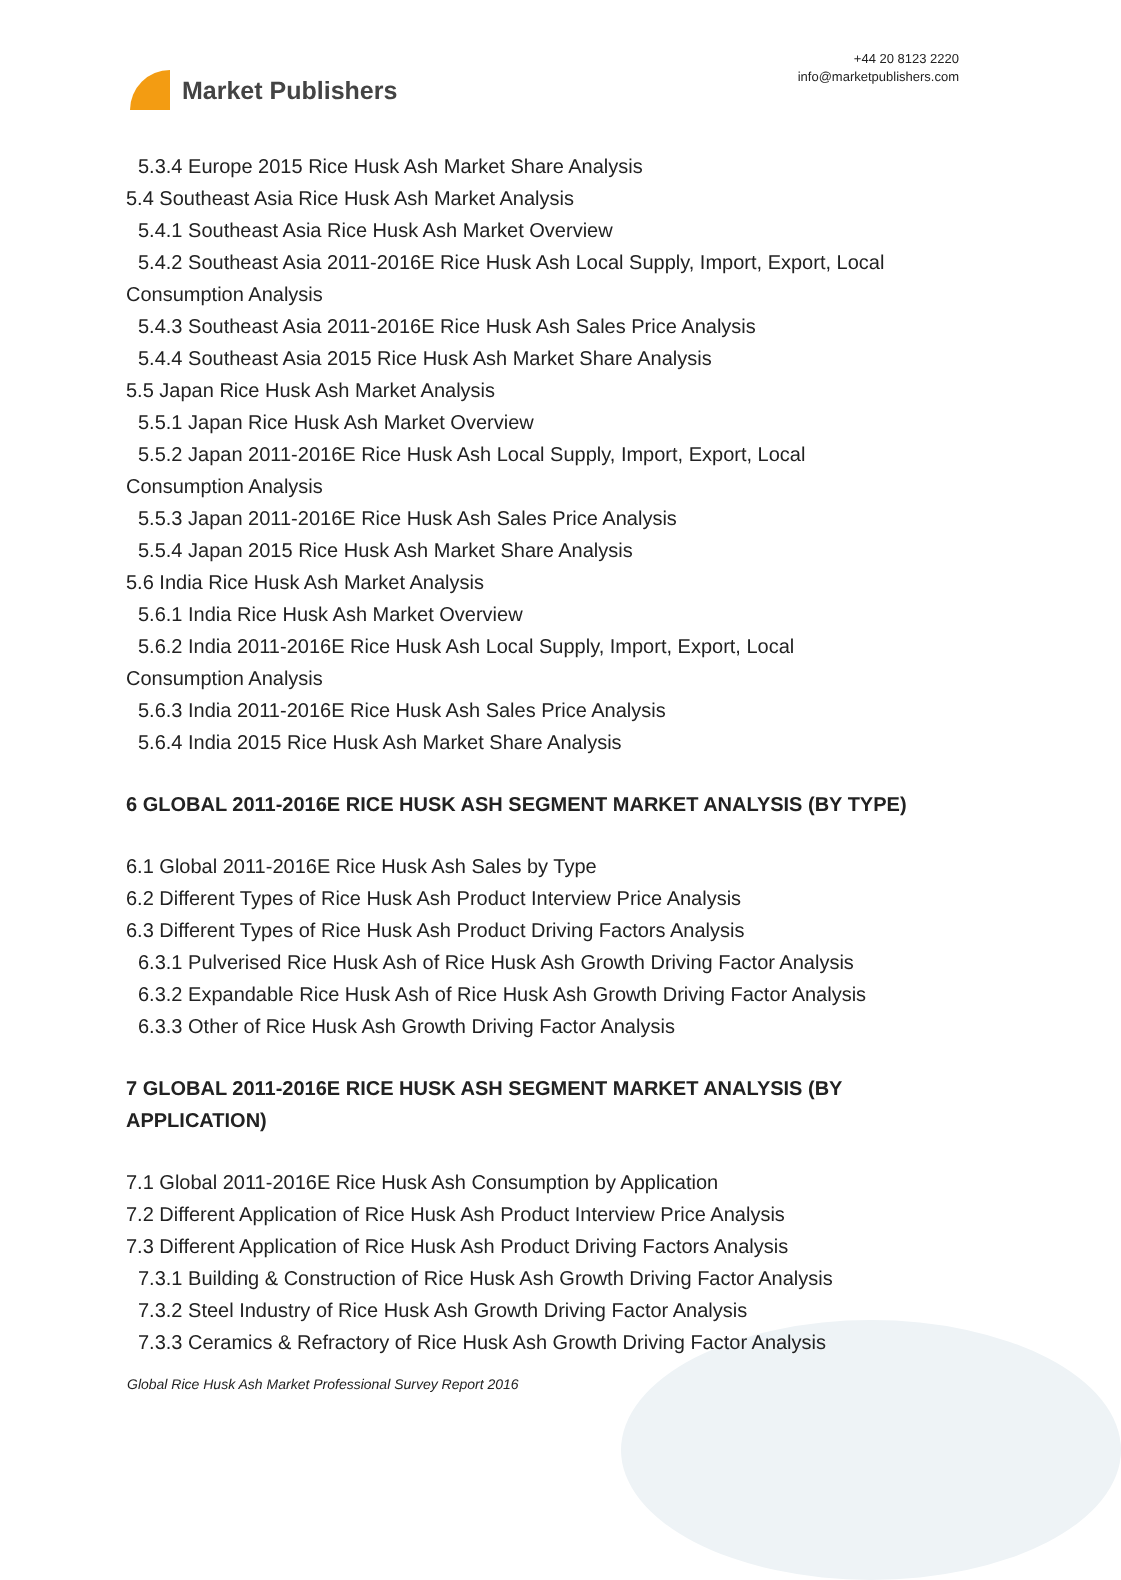Market Publishers
+44 20 8123 2220
info@marketpublishers.com
5.3.4 Europe 2015 Rice Husk Ash Market Share Analysis
5.4 Southeast Asia Rice Husk Ash Market Analysis
5.4.1 Southeast Asia Rice Husk Ash Market Overview
5.4.2 Southeast Asia 2011-2016E Rice Husk Ash Local Supply, Import, Export, Local
Consumption Analysis
5.4.3 Southeast Asia 2011-2016E Rice Husk Ash Sales Price Analysis
5.4.4 Southeast Asia 2015 Rice Husk Ash Market Share Analysis
5.5 Japan Rice Husk Ash Market Analysis
5.5.1 Japan Rice Husk Ash Market Overview
5.5.2 Japan 2011-2016E Rice Husk Ash Local Supply, Import, Export, Local
Consumption Analysis
5.5.3 Japan 2011-2016E Rice Husk Ash Sales Price Analysis
5.5.4 Japan 2015 Rice Husk Ash Market Share Analysis
5.6 India Rice Husk Ash Market Analysis
5.6.1 India Rice Husk Ash Market Overview
5.6.2 India 2011-2016E Rice Husk Ash Local Supply, Import, Export, Local
Consumption Analysis
5.6.3 India 2011-2016E Rice Husk Ash Sales Price Analysis
5.6.4 India 2015 Rice Husk Ash Market Share Analysis
6 GLOBAL 2011-2016E RICE HUSK ASH SEGMENT MARKET ANALYSIS (BY TYPE)
6.1 Global 2011-2016E Rice Husk Ash Sales by Type
6.2 Different Types of Rice Husk Ash Product Interview Price Analysis
6.3 Different Types of Rice Husk Ash Product Driving Factors Analysis
6.3.1 Pulverised Rice Husk Ash of Rice Husk Ash Growth Driving Factor Analysis
6.3.2 Expandable Rice Husk Ash of Rice Husk Ash Growth Driving Factor Analysis
6.3.3 Other of Rice Husk Ash Growth Driving Factor Analysis
7 GLOBAL 2011-2016E RICE HUSK ASH SEGMENT MARKET ANALYSIS (BY APPLICATION)
7.1 Global 2011-2016E Rice Husk Ash Consumption by Application
7.2 Different Application of Rice Husk Ash Product Interview Price Analysis
7.3 Different Application of Rice Husk Ash Product Driving Factors Analysis
7.3.1 Building & Construction of Rice Husk Ash Growth Driving Factor Analysis
7.3.2 Steel Industry of Rice Husk Ash Growth Driving Factor Analysis
7.3.3 Ceramics & Refractory of Rice Husk Ash Growth Driving Factor Analysis
Global Rice Husk Ash Market Professional Survey Report 2016